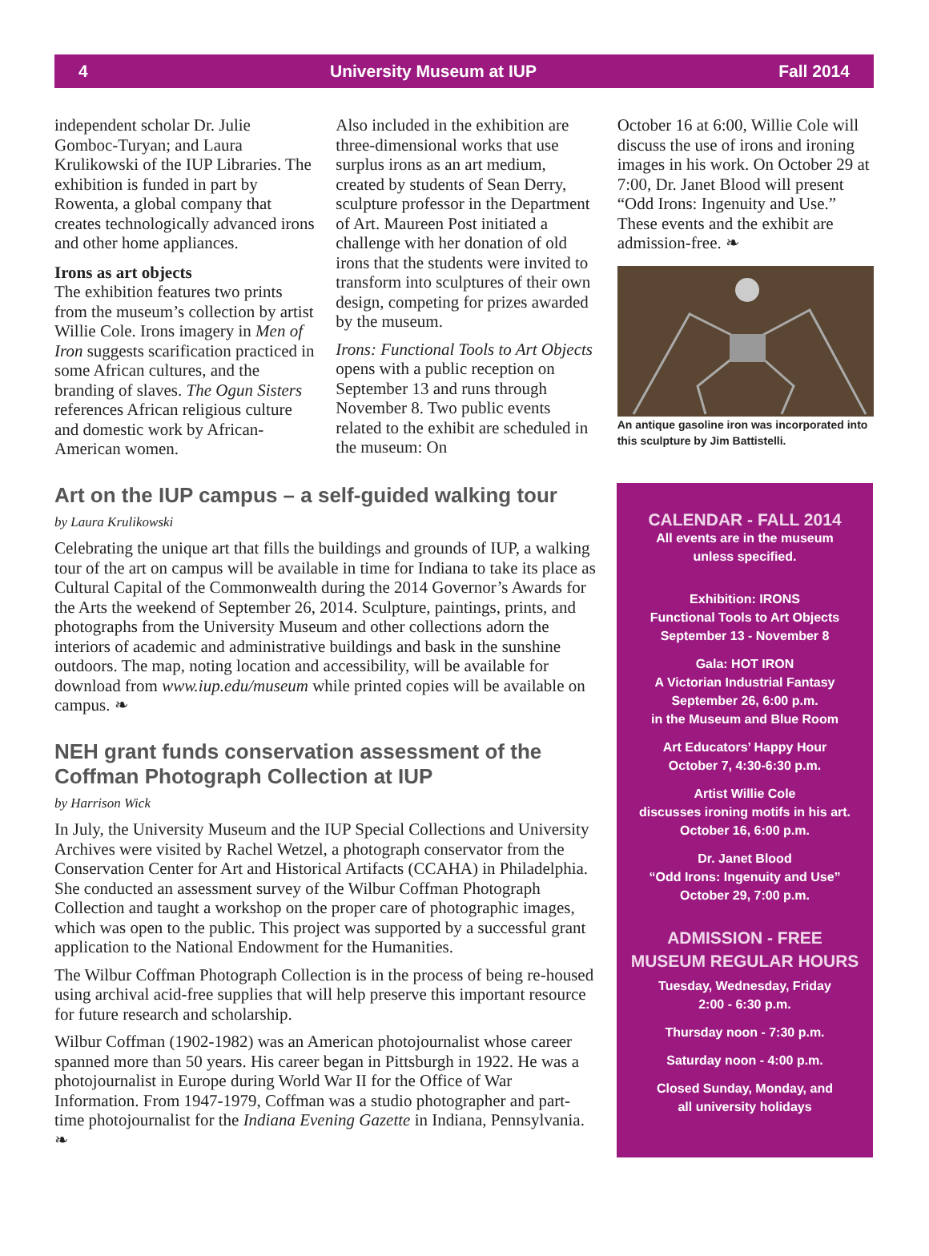4 University Museum at IUP Fall 2014
independent scholar Dr. Julie Gomboc-Turyan; and Laura Krulikowski of the IUP Libraries. The exhibition is funded in part by Rowenta, a global company that creates technologically advanced irons and other home appliances.
Irons as art objects
The exhibition features two prints from the museum’s collection by artist Willie Cole. Irons imagery in Men of Iron suggests scarification practiced in some African cultures, and the branding of slaves. The Ogun Sisters references African religious culture and domestic work by African-American women.
Also included in the exhibition are three-dimensional works that use surplus irons as an art medium, created by students of Sean Derry, sculpture professor in the Department of Art. Maureen Post initiated a challenge with her donation of old irons that the students were invited to transform into sculptures of their own design, competing for prizes awarded by the museum.
Irons: Functional Tools to Art Objects opens with a public reception on September 13 and runs through November 8. Two public events related to the exhibit are scheduled in the museum: On
October 16 at 6:00, Willie Cole will discuss the use of irons and ironing images in his work. On October 29 at 7:00, Dr. Janet Blood will present “Odd Irons: Ingenuity and Use.” These events and the exhibit are admission-free. ❧
An antique gasoline iron was incorporated into this sculpture by Jim Battistelli.
Art on the IUP campus – a self-guided walking tour
by Laura Krulikowski
Celebrating the unique art that fills the buildings and grounds of IUP, a walking tour of the art on campus will be available in time for Indiana to take its place as Cultural Capital of the Commonwealth during the 2014 Governor’s Awards for the Arts the weekend of September 26, 2014. Sculpture, paintings, prints, and photographs from the University Museum and other collections adorn the interiors of academic and administrative buildings and bask in the sunshine outdoors. The map, noting location and accessibility, will be available for download from www.iup.edu/museum while printed copies will be available on campus. ❧
NEH grant funds conservation assessment of the Coffman Photograph Collection at IUP
by Harrison Wick
In July, the University Museum and the IUP Special Collections and University Archives were visited by Rachel Wetzel, a photograph conservator from the Conservation Center for Art and Historical Artifacts (CCAHA) in Philadelphia. She conducted an assessment survey of the Wilbur Coffman Photograph Collection and taught a workshop on the proper care of photographic images, which was open to the public. This project was supported by a successful grant application to the National Endowment for the Humanities.
The Wilbur Coffman Photograph Collection is in the process of being re-housed using archival acid-free supplies that will help preserve this important resource for future research and scholarship.
Wilbur Coffman (1902-1982) was an American photojournalist whose career spanned more than 50 years. His career began in Pittsburgh in 1922. He was a photojournalist in Europe during World War II for the Office of War Information. From 1947-1979, Coffman was a studio photographer and part-time photojournalist for the Indiana Evening Gazette in Indiana, Pennsylvania. ❧
CALENDAR - FALL 2014
All events are in the museum
unless specified.
Exhibition: IRONS
Functional Tools to Art Objects
September 13 - November 8
Gala: HOT IRON
A Victorian Industrial Fantasy
September 26, 6:00 p.m.
in the Museum and Blue Room
Art Educators’ Happy Hour
October 7, 4:30-6:30 p.m.
Artist Willie Cole
discusses ironing motifs in his art.
October 16, 6:00 p.m.
Dr. Janet Blood
“Odd Irons: Ingenuity and Use”
October 29, 7:00 p.m.
ADMISSION - FREE
MUSEUM REGULAR HOURS
Tuesday, Wednesday, Friday
2:00 - 6:30 p.m.
Thursday noon - 7:30 p.m.
Saturday noon - 4:00 p.m.
Closed Sunday, Monday, and
all university holidays